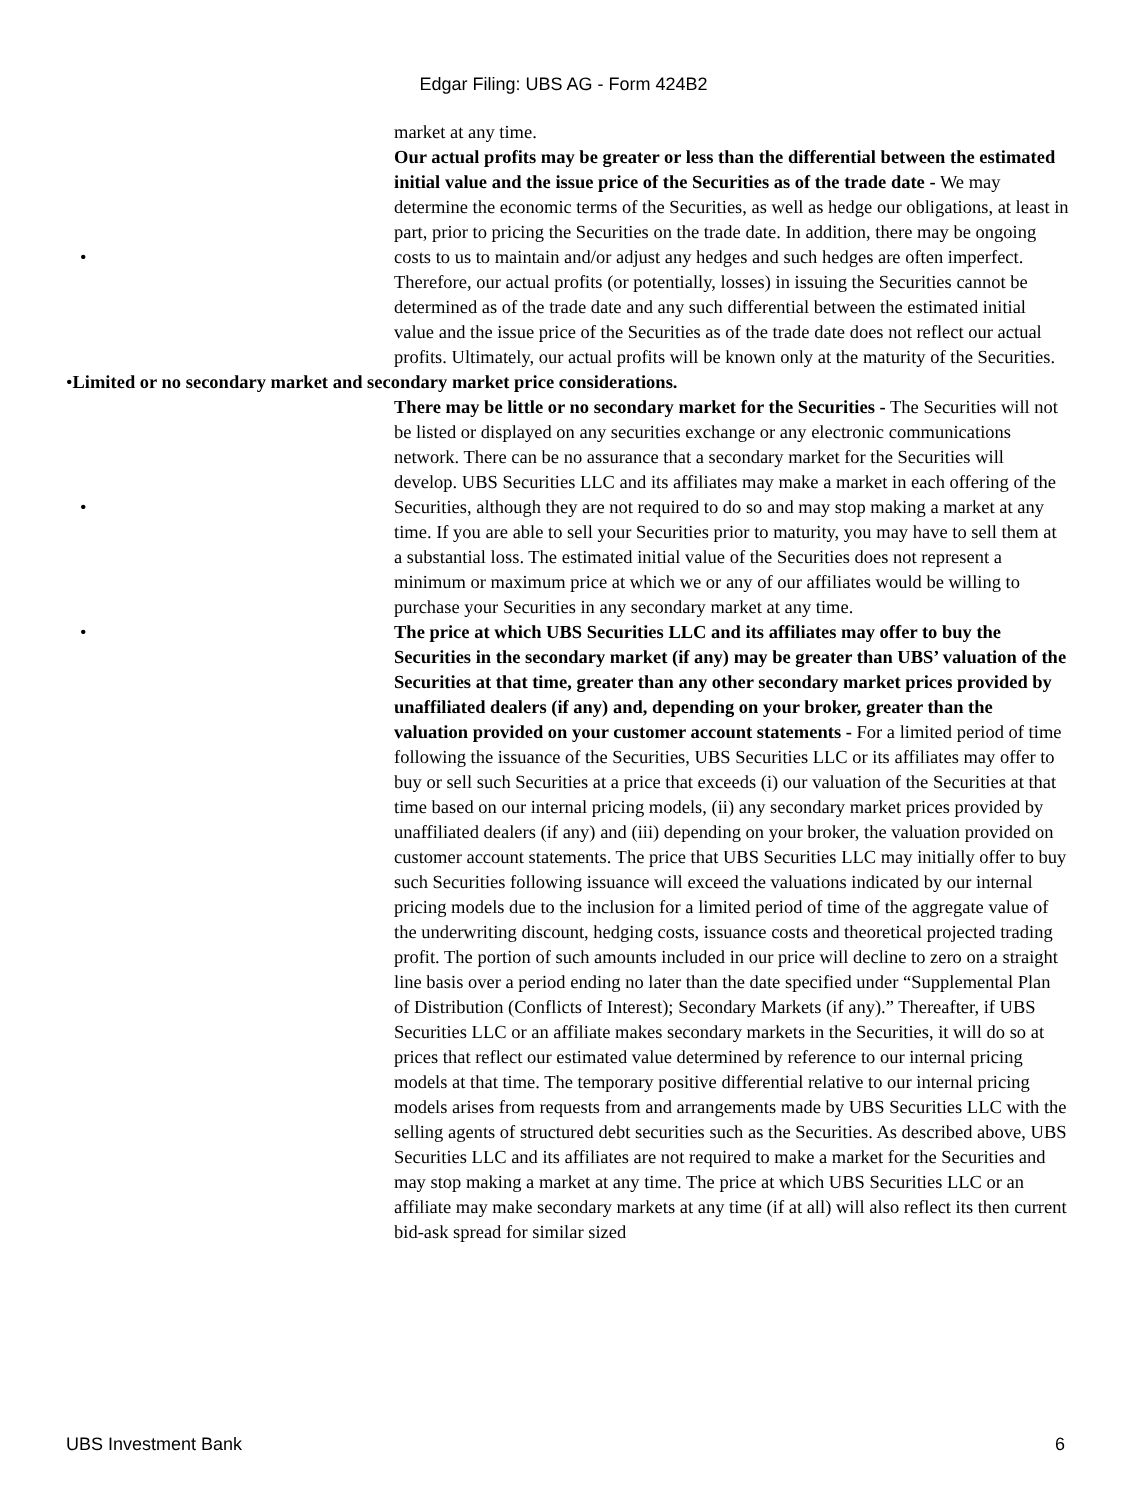Edgar Filing: UBS AG - Form 424B2
market at any time.
• Our actual profits may be greater or less than the differential between the estimated initial value and the issue price of the Securities as of the trade date - We may determine the economic terms of the Securities, as well as hedge our obligations, at least in part, prior to pricing the Securities on the trade date. In addition, there may be ongoing costs to us to maintain and/or adjust any hedges and such hedges are often imperfect. Therefore, our actual profits (or potentially, losses) in issuing the Securities cannot be determined as of the trade date and any such differential between the estimated initial value and the issue price of the Securities as of the trade date does not reflect our actual profits. Ultimately, our actual profits will be known only at the maturity of the Securities.
•Limited or no secondary market and secondary market price considerations.
• There may be little or no secondary market for the Securities - The Securities will not be listed or displayed on any securities exchange or any electronic communications network. There can be no assurance that a secondary market for the Securities will develop. UBS Securities LLC and its affiliates may make a market in each offering of the Securities, although they are not required to do so and may stop making a market at any time. If you are able to sell your Securities prior to maturity, you may have to sell them at a substantial loss. The estimated initial value of the Securities does not represent a minimum or maximum price at which we or any of our affiliates would be willing to purchase your Securities in any secondary market at any time.
• The price at which UBS Securities LLC and its affiliates may offer to buy the Securities in the secondary market (if any) may be greater than UBS’ valuation of the Securities at that time, greater than any other secondary market prices provided by unaffiliated dealers (if any) and, depending on your broker, greater than the valuation provided on your customer account statements - For a limited period of time following the issuance of the Securities, UBS Securities LLC or its affiliates may offer to buy or sell such Securities at a price that exceeds (i) our valuation of the Securities at that time based on our internal pricing models, (ii) any secondary market prices provided by unaffiliated dealers (if any) and (iii) depending on your broker, the valuation provided on customer account statements. The price that UBS Securities LLC may initially offer to buy such Securities following issuance will exceed the valuations indicated by our internal pricing models due to the inclusion for a limited period of time of the aggregate value of the underwriting discount, hedging costs, issuance costs and theoretical projected trading profit. The portion of such amounts included in our price will decline to zero on a straight line basis over a period ending no later than the date specified under “Supplemental Plan of Distribution (Conflicts of Interest); Secondary Markets (if any).” Thereafter, if UBS Securities LLC or an affiliate makes secondary markets in the Securities, it will do so at prices that reflect our estimated value determined by reference to our internal pricing models at that time. The temporary positive differential relative to our internal pricing models arises from requests from and arrangements made by UBS Securities LLC with the selling agents of structured debt securities such as the Securities. As described above, UBS Securities LLC and its affiliates are not required to make a market for the Securities and may stop making a market at any time. The price at which UBS Securities LLC or an affiliate may make secondary markets at any time (if at all) will also reflect its then current bid-ask spread for similar sized
UBS Investment Bank 6